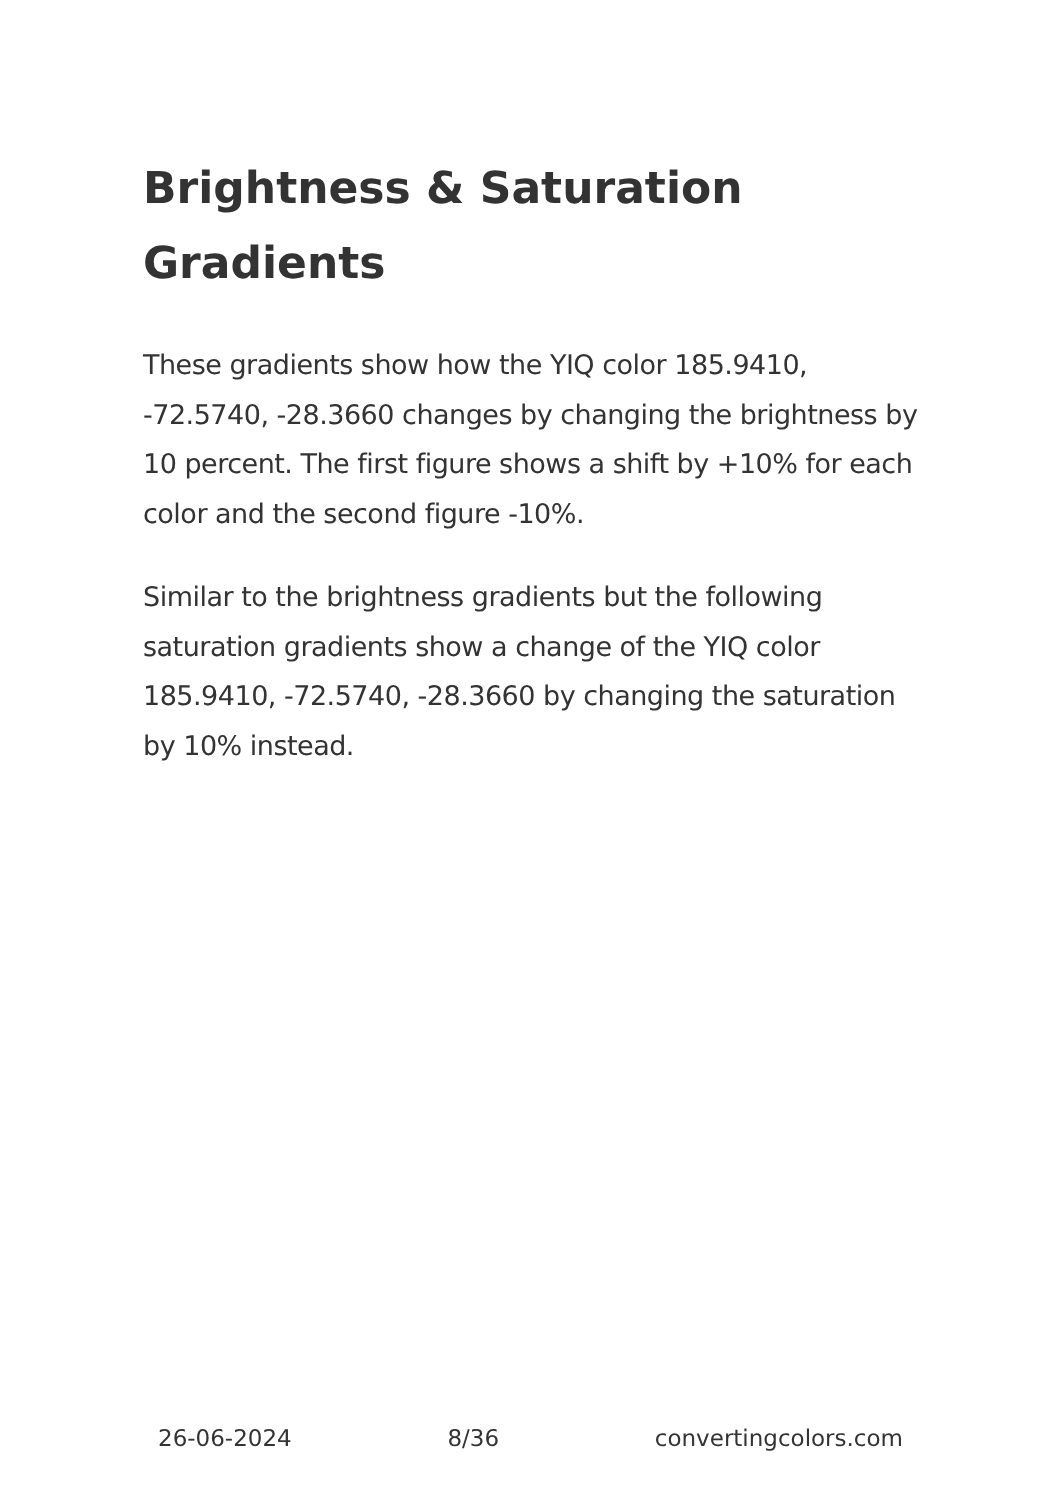Brightness & Saturation Gradients
These gradients show how the YIQ color 185.9410, -72.5740, -28.3660 changes by changing the brightness by 10 percent. The first figure shows a shift by +10% for each color and the second figure -10%.
Similar to the brightness gradients but the following saturation gradients show a change of the YIQ color 185.9410, -72.5740, -28.3660 by changing the saturation by 10% instead.
26-06-2024 8/36 convertingcolors.com